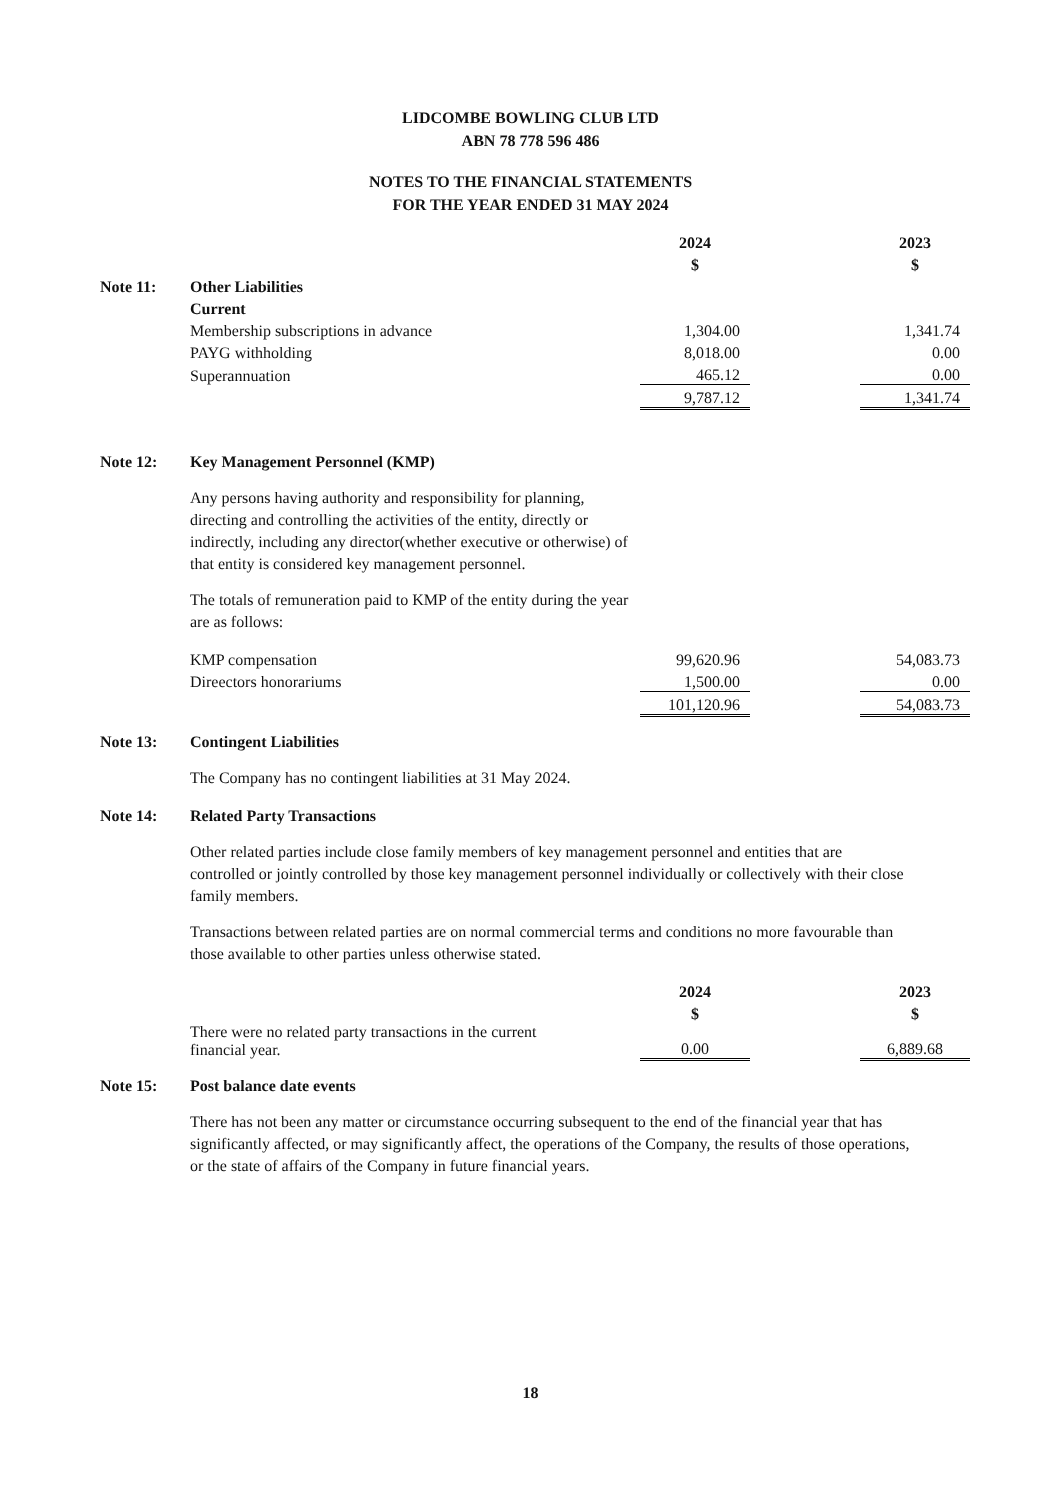LIDCOMBE BOWLING CLUB LTD
ABN 78 778 596 486
NOTES TO THE FINANCIAL STATEMENTS
FOR THE YEAR ENDED 31 MAY 2024
| | | 2024 | | 2023 |
| | | $ | | $ |
| Note 11: | Other Liabilities | | | |
| | Current | | | |
| | Membership subscriptions in advance | 1,304.00 | | 1,341.74 |
| | PAYG withholding | 8,018.00 | | 0.00 |
| | Superannuation | 465.12 | | 0.00 |
| | | 9,787.12 | | 1,341.74 |
| Note 12: | Key Management Personnel (KMP) | | | |
| | Any persons having authority and responsibility for planning, directing and controlling the activities of the entity, directly or indirectly, including any director(whether executive or otherwise) of that entity is considered key management personnel. The totals of remuneration paid to KMP of the entity during the year are as follows: | | | |
| | KMP compensation | 99,620.96 | | 54,083.73 |
| | Direectors honorariums | 1,500.00 | | 0.00 |
| | | 101,120.96 | | 54,083.73 |
| Note 13: | Contingent Liabilities | | | |
| | The Company has no contingent liabilities at 31 May 2024. | | | |
| Note 14: | Related Party Transactions | | | |
| | Other related parties include close family members of key management personnel and entities that are controlled or jointly controlled by those key management personnel individually or collectively with their close family members. Transactions between related parties are on normal commercial terms and conditions no more favourable than those available to other parties unless otherwise stated. | | | |
| | | 2024 | | 2023 |
| | | $ | | $ |
| | There were no related party transactions in the current financial year. | 0.00 | | 6,889.68 |
| Note 15: | Post balance date events | | | |
| | There has not been any matter or circumstance occurring subsequent to the end of the financial year that has significantly affected, or may significantly affect, the operations of the Company, the results of those operations, or the state of affairs of the Company in future financial years. | | | |
18